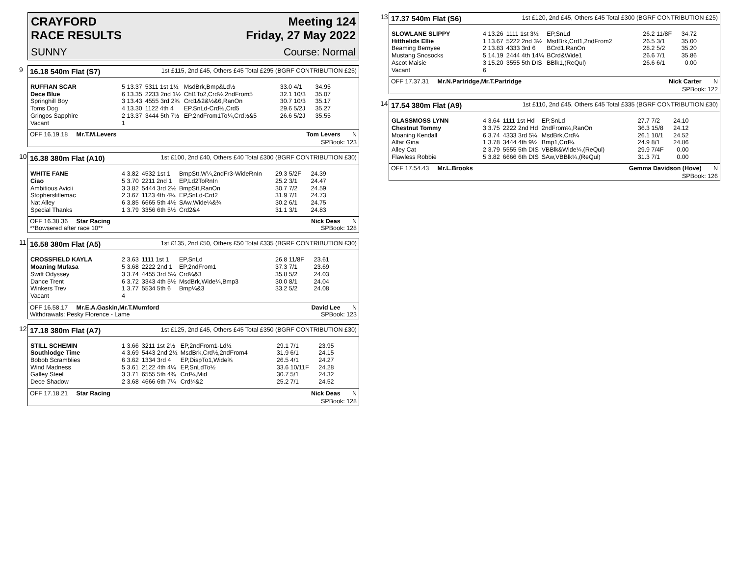CRAYFORD
RACE RESULTS Meeting 124
Friday, 27 May 2022
SUNNY Course: Normal
9
16.18 540m Flat (S7) 1st £115, 2nd £45, Others £45 Total £295 (BGRF CONTRIBUTION £25)
| RUFFIAN SCAR | 5 13.37 | 5311 1st 1½ | MsdBrk,Bmp&Ld½ | 33.0 4/1 | 34.95 |
| Dece Blue | 6 13.35 | 2233 2nd 1½ | Chl1To2,Crd½,2ndFrom5 | 32.1 10/3 | 35.07 |
| Springhill Boy | 3 13.43 | 4555 3rd 2¾ | Crd1&2&½&6,RanOn | 30.7 10/3 | 35.17 |
| Toms Dog | 4 13.30 | 1122 4th 4 | EP,SnLd-Crd½,Crd5 | 29.6 5/2J | 35.27 |
| Gringos Sapphire | 2 13.37 | 3444 5th 7½ | EP,2ndFrom1To¼,Crd½&5 | 26.6 5/2J | 35.55 |
| Vacant | 1 | | | | |
OFF 16.19.18 Mr.T.M.Levers Tom Levers N
SPBook: 123
10
16.38 380m Flat (A10) 1st £100, 2nd £40, Others £40 Total £300 (BGRF CONTRIBUTION £30)
| WHITE FANE | 4 3.82 | 4532 1st 1 | BmpStt,W¼,2ndFr3-WideRnIn | 29.3 5/2F | 24.39 |
| Ciao | 5 3.70 | 2211 2nd 1 | EP,Ld2ToRnIn | 25.2 3/1 | 24.47 |
| Ambitious Avicii | 3 3.82 | 5444 3rd 2½ | BmpStt,RanOn | 30.7 7/2 | 24.59 |
| Stopherslitlemac | 2 3.67 | 1123 4th 4¼ | EP,SnLd-Crd2 | 31.9 7/1 | 24.73 |
| Nat Alley | 6 3.85 | 6665 5th 4½ | SAw,Wide¼&¾ | 30.2 6/1 | 24.75 |
| Special Thanks | 1 3.79 | 3356 6th 5½ | Crd2&4 | 31.1 3/1 | 24.83 |
OFF 16.38.36 Star Racing
**Bowsered after race 10** Nick Deas N
SPBook: 128
11
16.58 380m Flat (A5) 1st £135, 2nd £50, Others £50 Total £335 (BGRF CONTRIBUTION £30)
| CROSSFIELD KAYLA | 2 3.63 | 1111 1st 1 | EP,SnLd | 26.8 11/8F | 23.61 |
| Moaning Mufasa | 5 3.68 | 2222 2nd 1 | EP,2ndFrom1 | 37.3 7/1 | 23.69 |
| Swift Odyssey | 3 3.74 | 4455 3rd 5¼ | Crd¼&3 | 35.8 5/2 | 24.03 |
| Dance Trent | 6 3.72 | 3343 4th 5½ | MsdBrk,Wide¼,Bmp3 | 30.0 8/1 | 24.04 |
| Winkers Trev | 1 3.77 | 5534 5th 6 | Bmp¼&3 | 33.2 5/2 | 24.08 |
| Vacant | 4 | | | | |
OFF 16.58.17 Mr.E.A.Gaskin,Mr.T.Mumford
Withdrawals: Pesky Florence - Lame David Lee N
SPBook: 123
12
17.18 380m Flat (A7) 1st £125, 2nd £45, Others £45 Total £350 (BGRF CONTRIBUTION £30)
| STILL SCHEMIN | 1 3.66 | 3211 1st 2½ | EP,2ndFrom1-Ld½ | 29.1 7/1 | 23.95 |
| Southlodge Time | 4 3.69 | 5443 2nd 2½ | MsdBrk,Crd½,2ndFrom4 | 31.9 6/1 | 24.15 |
| Bobob Scramblies | 6 3.62 | 1334 3rd 4 | EP,DispTo1,Wide¾ | 26.5 4/1 | 24.27 |
| Wind Madness | 5 3.61 | 2122 4th 4¼ | EP,SnLdTo½ | 33.6 10/11F | 24.28 |
| Galley Steel | 3 3.71 | 6555 5th 4¾ | Crd¼,Mid | 30.7 5/1 | 24.32 |
| Dece Shadow | 2 3.68 | 4666 6th 7¼ | Crd¼&2 | 25.2 7/1 | 24.52 |
OFF 17.18.21 Star Racing Nick Deas N
SPBook: 128
13
17.37 540m Flat (S6) 1st £120, 2nd £45, Others £45 Total £300 (BGRF CONTRIBUTION £25)
| SLOWLANE SLIPPY | 4 13.26 | 1111 1st 3½ | EP,SnLd | 26.2 11/8F | 34.72 |
| Hitthelids Ellie | 1 13.67 | 5222 2nd 3½ | MsdBrk,Crd1,2ndFrom2 | 26.5 3/1 | 35.00 |
| Beaming Bernyee | 2 13.83 | 4333 3rd 6 | BCrd1,RanOn | 28.2 5/2 | 35.20 |
| Mustang Snosocks | 5 14.19 | 2444 4th 14¼ | BCrd&Wide1 | 26.6 7/1 | 35.86 |
| Ascot Maisie | 3 15.20 | 3555 5th DIS | BBlk1,(ReQul) | 26.6 6/1 | 0.00 |
| Vacant | 6 | | | | |
OFF 17.37.31 Mr.N.Partridge,Mr.T.Partridge Nick Carter N
SPBook: 122
14
17.54 380m Flat (A9) 1st £110, 2nd £45, Others £45 Total £335 (BGRF CONTRIBUTION £30)
| GLASSMOSS LYNN | 4 3.64 | 1111 1st Hd | EP,SnLd | 27.7 7/2 | 24.10 |
| Chestnut Tommy | 3 3.75 | 2222 2nd Hd | 2ndFrom¼,RanOn | 36.3 15/8 | 24.12 |
| Moaning Kendall | 6 3.74 | 4333 3rd 5¼ | MsdBrk,Crd¼ | 26.1 10/1 | 24.52 |
| Alfar Gina | 1 3.78 | 3444 4th 9½ | Bmp1,Crd¼ | 24.9 8/1 | 24.86 |
| Alley Cat | 2 3.79 | 5555 5th DIS | VBBlk&Wide¼,(ReQul) | 29.9 7/4F | 0.00 |
| Flawless Robbie | 5 3.82 | 6666 6th DIS | SAw,VBBlk¼,(ReQul) | 31.3 7/1 | 0.00 |
OFF 17.54.43 Mr.L.Brooks Gemma Davidson (Hove) N
SPBook: 126